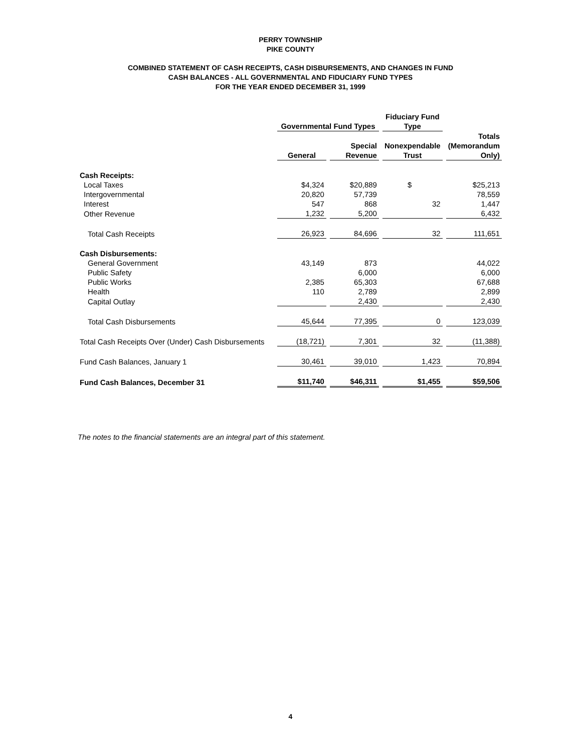PERRY TOWNSHIP
PIKE COUNTY
COMBINED STATEMENT OF CASH RECEIPTS, CASH DISBURSEMENTS, AND CHANGES IN FUND
CASH BALANCES - ALL GOVERNMENTAL AND FIDUCIARY FUND TYPES
FOR THE YEAR ENDED DECEMBER 31, 1999
| | Governmental Fund Types | | Fiduciary Fund Type | |
| --- | --- | --- | --- | --- |
| | General | Special Revenue | Nonexpendable Trust | Totals (Memorandum Only) |
| Cash Receipts: | | | | |
| Local Taxes | $4,324 | $20,889 | $ | $25,213 |
| Intergovernmental | 20,820 | 57,739 | | 78,559 |
| Interest | 547 | 868 | 32 | 1,447 |
| Other Revenue | 1,232 | 5,200 | | 6,432 |
| Total Cash Receipts | 26,923 | 84,696 | 32 | 111,651 |
| Cash Disbursements: | | | | |
| General Government | 43,149 | 873 | | 44,022 |
| Public Safety | | 6,000 | | 6,000 |
| Public Works | 2,385 | 65,303 | | 67,688 |
| Health | 110 | 2,789 | | 2,899 |
| Capital Outlay | | 2,430 | | 2,430 |
| Total Cash Disbursements | 45,644 | 77,395 | 0 | 123,039 |
| Total Cash Receipts Over (Under) Cash Disbursements | (18,721) | 7,301 | 32 | (11,388) |
| Fund Cash Balances, January 1 | 30,461 | 39,010 | 1,423 | 70,894 |
| Fund Cash Balances, December 31 | $11,740 | $46,311 | $1,455 | $59,506 |
The notes to the financial statements are an integral part of this statement.
4